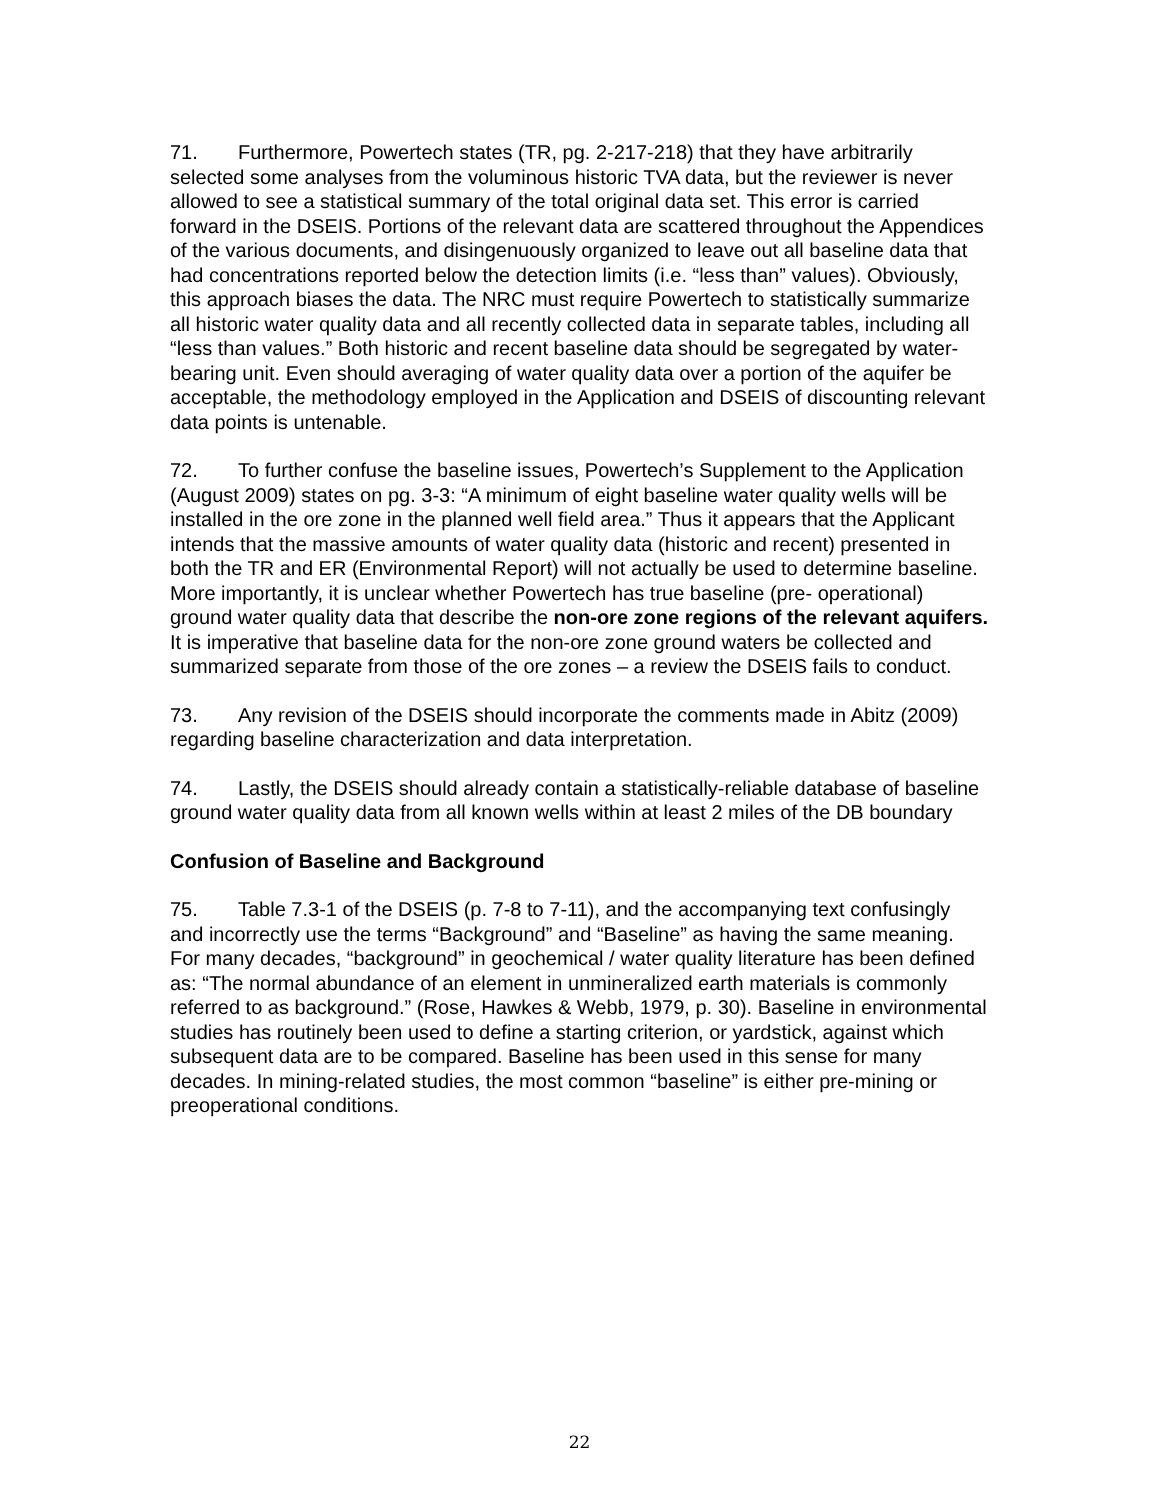71. Furthermore, Powertech states (TR, pg. 2-217-218) that they have arbitrarily selected some analyses from the voluminous historic TVA data, but the reviewer is never allowed to see a statistical summary of the total original data set. This error is carried forward in the DSEIS. Portions of the relevant data are scattered throughout the Appendices of the various documents, and disingenuously organized to leave out all baseline data that had concentrations reported below the detection limits (i.e. “less than” values). Obviously, this approach biases the data. The NRC must require Powertech to statistically summarize all historic water quality data and all recently collected data in separate tables, including all “less than values.” Both historic and recent baseline data should be segregated by water-bearing unit. Even should averaging of water quality data over a portion of the aquifer be acceptable, the methodology employed in the Application and DSEIS of discounting relevant data points is untenable.
72. To further confuse the baseline issues, Powertech’s Supplement to the Application (August 2009) states on pg. 3-3: “A minimum of eight baseline water quality wells will be installed in the ore zone in the planned well field area.” Thus it appears that the Applicant intends that the massive amounts of water quality data (historic and recent) presented in both the TR and ER (Environmental Report) will not actually be used to determine baseline. More importantly, it is unclear whether Powertech has true baseline (pre- operational) ground water quality data that describe the non-ore zone regions of the relevant aquifers. It is imperative that baseline data for the non-ore zone ground waters be collected and summarized separate from those of the ore zones – a review the DSEIS fails to conduct.
73. Any revision of the DSEIS should incorporate the comments made in Abitz (2009) regarding baseline characterization and data interpretation.
74. Lastly, the DSEIS should already contain a statistically-reliable database of baseline ground water quality data from all known wells within at least 2 miles of the DB boundary
Confusion of Baseline and Background
75. Table 7.3-1 of the DSEIS (p. 7-8 to 7-11), and the accompanying text confusingly and incorrectly use the terms “Background” and “Baseline” as having the same meaning. For many decades, “background” in geochemical / water quality literature has been defined as: “The normal abundance of an element in unmineralized earth materials is commonly referred to as background.” (Rose, Hawkes & Webb, 1979, p. 30). Baseline in environmental studies has routinely been used to define a starting criterion, or yardstick, against which subsequent data are to be compared. Baseline has been used in this sense for many decades. In mining-related studies, the most common “baseline” is either pre-mining or preoperational conditions.
22